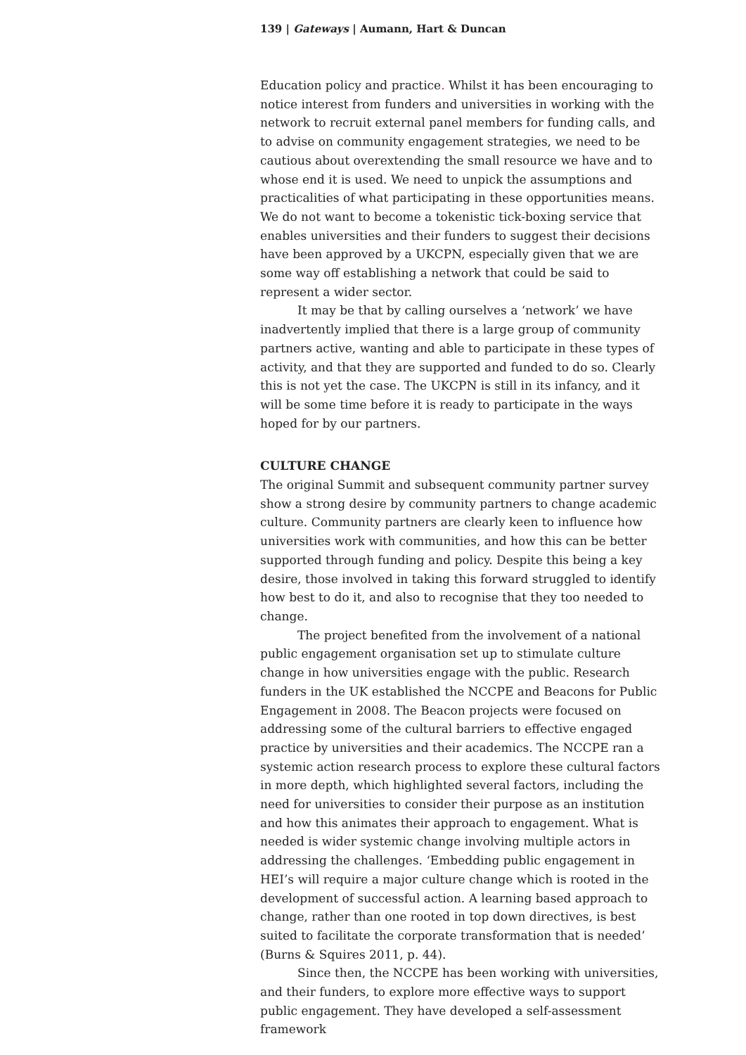139 | Gateways | Aumann, Hart & Duncan
Education policy and practice. Whilst it has been encouraging to notice interest from funders and universities in working with the network to recruit external panel members for funding calls, and to advise on community engagement strategies, we need to be cautious about overextending the small resource we have and to whose end it is used. We need to unpick the assumptions and practicalities of what participating in these opportunities means. We do not want to become a tokenistic tick-boxing service that enables universities and their funders to suggest their decisions have been approved by a UKCPN, especially given that we are some way off establishing a network that could be said to represent a wider sector.
It may be that by calling ourselves a ‘network’ we have inadvertently implied that there is a large group of community partners active, wanting and able to participate in these types of activity, and that they are supported and funded to do so. Clearly this is not yet the case. The UKCPN is still in its infancy, and it will be some time before it is ready to participate in the ways hoped for by our partners.
CULTURE CHANGE
The original Summit and subsequent community partner survey show a strong desire by community partners to change academic culture. Community partners are clearly keen to influence how universities work with communities, and how this can be better supported through funding and policy. Despite this being a key desire, those involved in taking this forward struggled to identify how best to do it, and also to recognise that they too needed to change.
The project benefited from the involvement of a national public engagement organisation set up to stimulate culture change in how universities engage with the public. Research funders in the UK established the NCCPE and Beacons for Public Engagement in 2008. The Beacon projects were focused on addressing some of the cultural barriers to effective engaged practice by universities and their academics. The NCCPE ran a systemic action research process to explore these cultural factors in more depth, which highlighted several factors, including the need for universities to consider their purpose as an institution and how this animates their approach to engagement. What is needed is wider systemic change involving multiple actors in addressing the challenges. ‘Embedding public engagement in HEI’s will require a major culture change which is rooted in the development of successful action. A learning based approach to change, rather than one rooted in top down directives, is best suited to facilitate the corporate transformation that is needed’ (Burns & Squires 2011, p. 44).
Since then, the NCCPE has been working with universities, and their funders, to explore more effective ways to support public engagement. They have developed a self-assessment framework